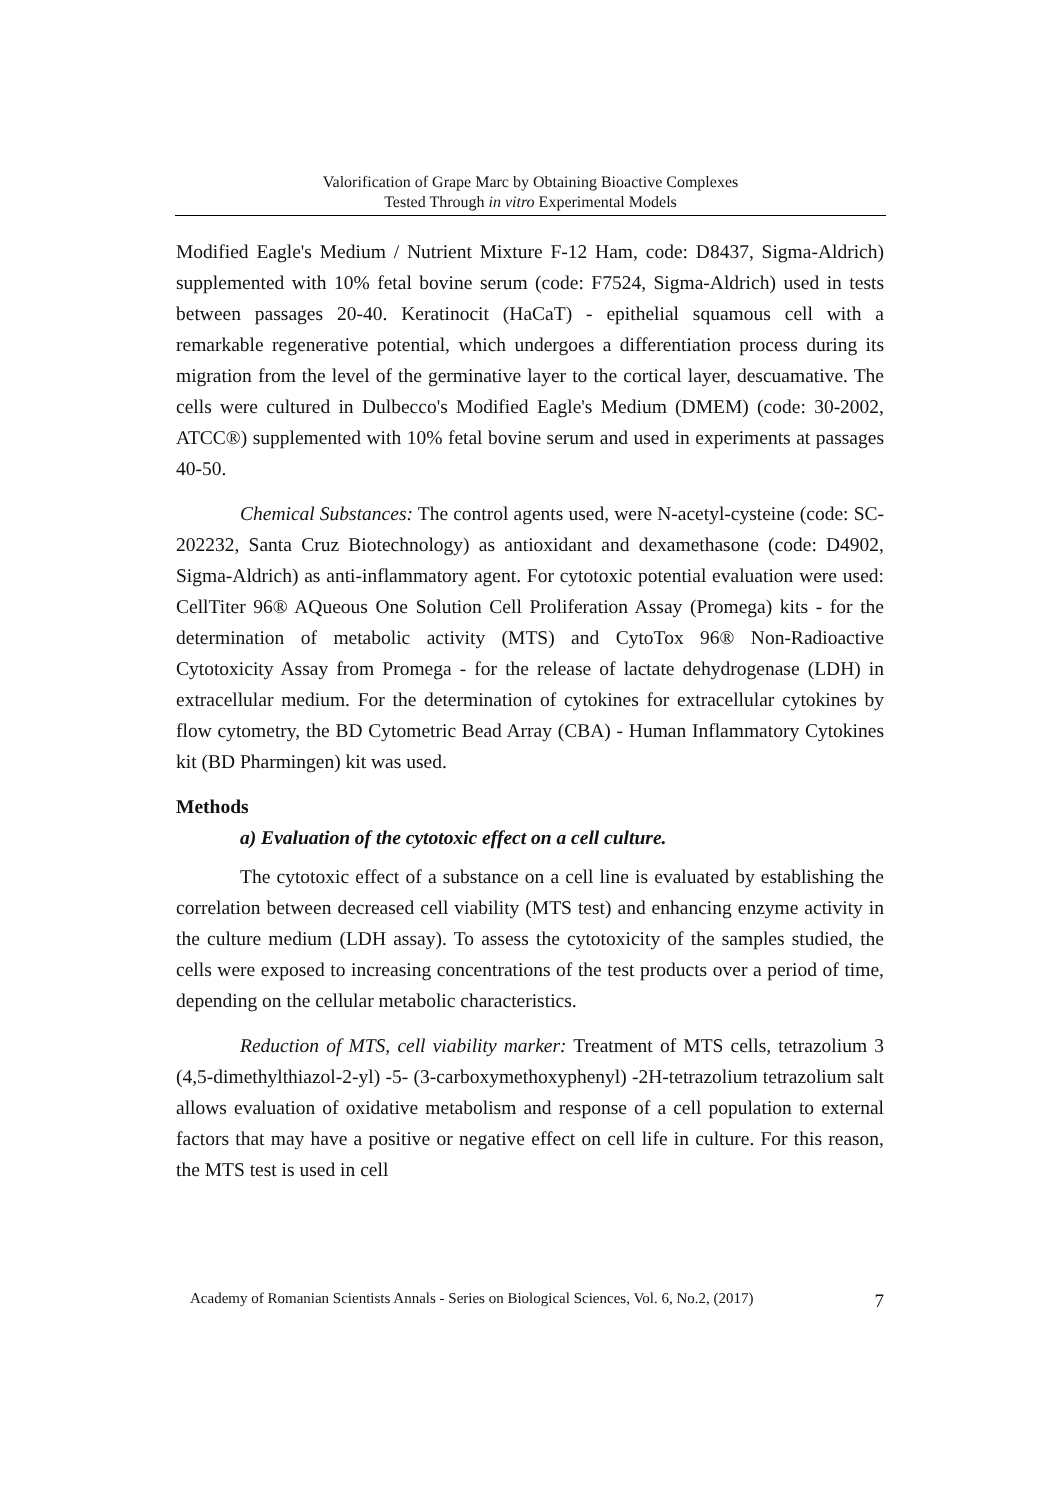Valorification of Grape Marc by Obtaining Bioactive Complexes
Tested Through in vitro Experimental Models
Modified Eagle's Medium / Nutrient Mixture F-12 Ham, code: D8437, Sigma-Aldrich) supplemented with 10% fetal bovine serum (code: F7524, Sigma-Aldrich) used in tests between passages 20-40. Keratinocit (HaCaT) - epithelial squamous cell with a remarkable regenerative potential, which undergoes a differentiation process during its migration from the level of the germinative layer to the cortical layer, descuamative. The cells were cultured in Dulbecco's Modified Eagle's Medium (DMEM) (code: 30-2002, ATCC®) supplemented with 10% fetal bovine serum and used in experiments at passages 40-50.
Chemical Substances: The control agents used, were N-acetyl-cysteine (code: SC-202232, Santa Cruz Biotechnology) as antioxidant and dexamethasone (code: D4902, Sigma-Aldrich) as anti-inflammatory agent. For cytotoxic potential evaluation were used: CellTiter 96® AQueous One Solution Cell Proliferation Assay (Promega) kits - for the determination of metabolic activity (MTS) and CytoTox 96® Non-Radioactive Cytotoxicity Assay from Promega - for the release of lactate dehydrogenase (LDH) in extracellular medium. For the determination of cytokines for extracellular cytokines by flow cytometry, the BD Cytometric Bead Array (CBA) - Human Inflammatory Cytokines kit (BD Pharmingen) kit was used.
Methods
a) Evaluation of the cytotoxic effect on a cell culture.
The cytotoxic effect of a substance on a cell line is evaluated by establishing the correlation between decreased cell viability (MTS test) and enhancing enzyme activity in the culture medium (LDH assay). To assess the cytotoxicity of the samples studied, the cells were exposed to increasing concentrations of the test products over a period of time, depending on the cellular metabolic characteristics.
Reduction of MTS, cell viability marker: Treatment of MTS cells, tetrazolium 3 (4,5-dimethylthiazol-2-yl) -5- (3-carboxymethoxyphenyl) -2H-tetrazolium tetrazolium salt allows evaluation of oxidative metabolism and response of a cell population to external factors that may have a positive or negative effect on cell life in culture. For this reason, the MTS test is used in cell
Academy of Romanian Scientists Annals - Series on Biological Sciences, Vol. 6, No.2, (2017) 7